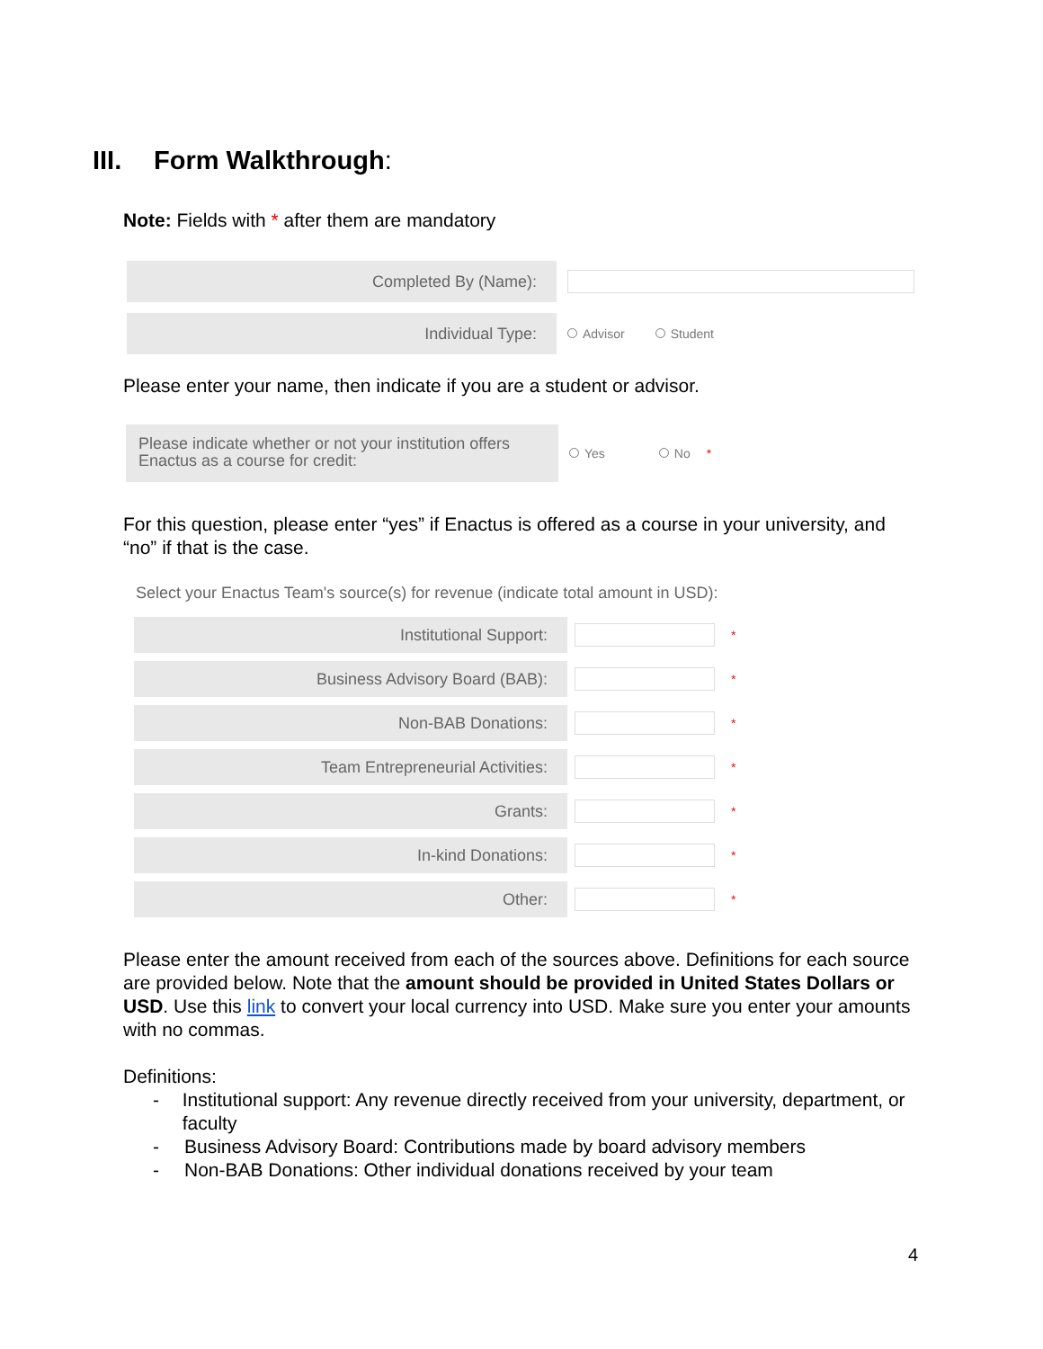III. Form Walkthrough:
Note: Fields with * after them are mandatory
Completed By (Name):
Individual Type:
Advisor Student
Please enter your name, then indicate if you are a student or advisor.
Please indicate whether or not your institution offers Enactus as a course for credit:
Yes No *
For this question, please enter “yes” if Enactus is offered as a course in your university, and “no” if that is the case.
Select your Enactus Team's source(s) for revenue (indicate total amount in USD):
Institutional Support:
*
Business Advisory Board (BAB):
*
Non-BAB Donations:
*
Team Entrepreneurial Activities:
*
Grants:
*
In-kind Donations:
*
Other:
*
Please enter the amount received from each of the sources above. Definitions for each source are provided below. Note that the amount should be provided in United States Dollars or USD. Use this link to convert your local currency into USD. Make sure you enter your amounts with no commas.
Definitions:
- Institutional support: Any revenue directly received from your university, department, or faculty
- Business Advisory Board: Contributions made by board advisory members
- Non-BAB Donations: Other individual donations received by your team
4